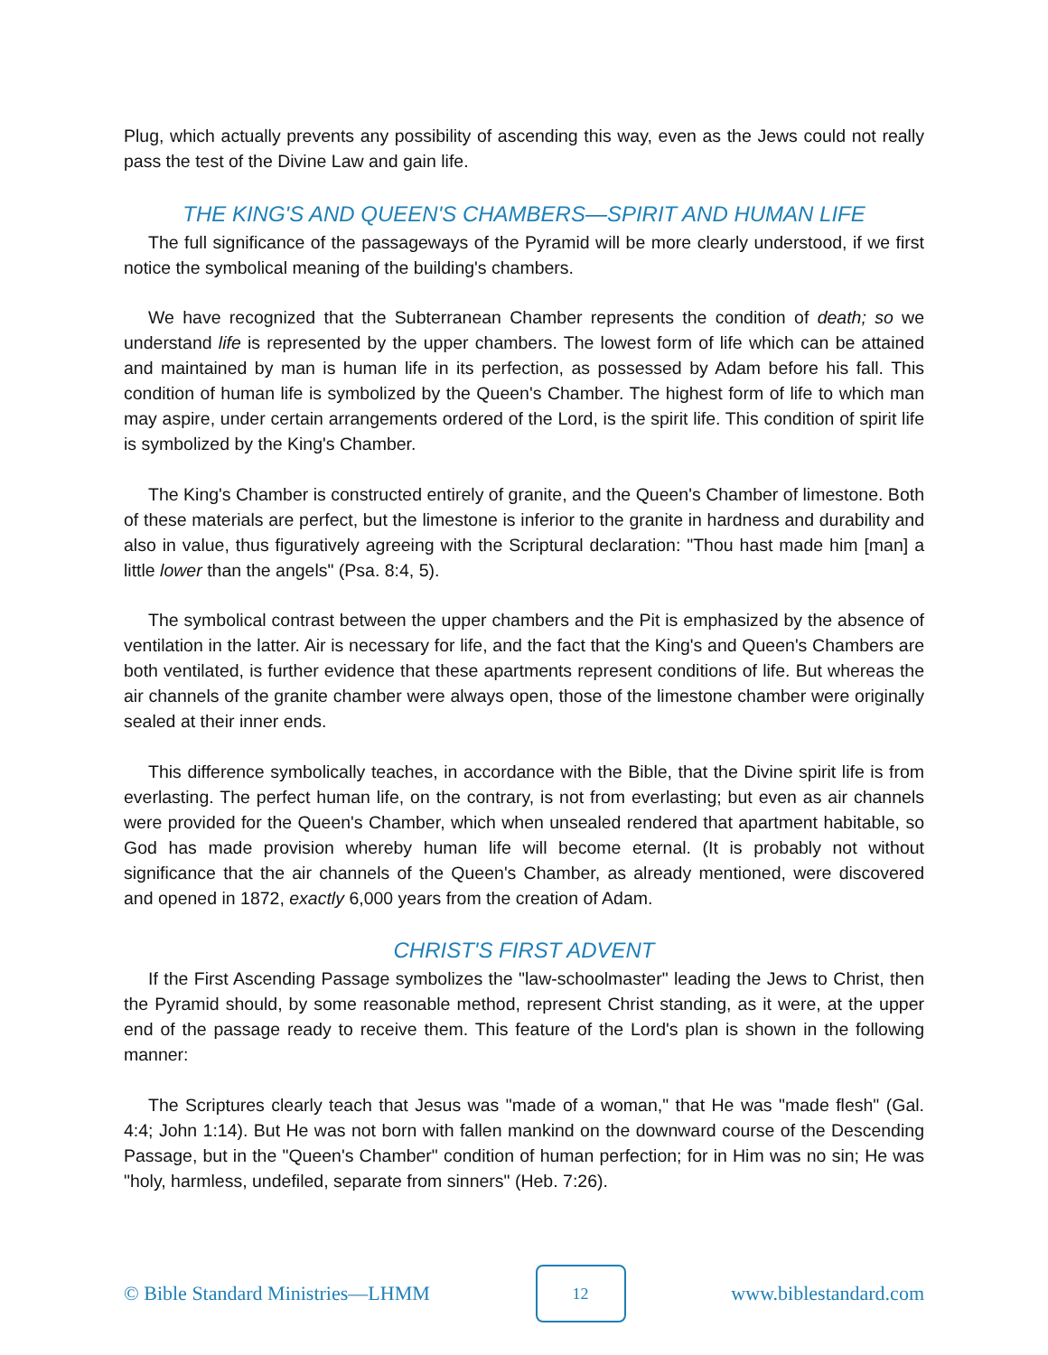Plug, which actually prevents any possibility of ascending this way, even as the Jews could not really pass the test of the Divine Law and gain life.
THE KING'S AND QUEEN'S CHAMBERS—SPIRIT AND HUMAN LIFE
The full significance of the passageways of the Pyramid will be more clearly understood, if we first notice the symbolical meaning of the building's chambers.
We have recognized that the Subterranean Chamber represents the condition of death; so we understand life is represented by the upper chambers. The lowest form of life which can be attained and maintained by man is human life in its perfection, as possessed by Adam before his fall. This condition of human life is symbolized by the Queen's Chamber. The highest form of life to which man may aspire, under certain arrangements ordered of the Lord, is the spirit life. This condition of spirit life is symbolized by the King's Chamber.
The King's Chamber is constructed entirely of granite, and the Queen's Chamber of limestone. Both of these materials are perfect, but the limestone is inferior to the granite in hardness and durability and also in value, thus figuratively agreeing with the Scriptural declaration: "Thou hast made him [man] a little lower than the angels" (Psa. 8:4, 5).
The symbolical contrast between the upper chambers and the Pit is emphasized by the absence of ventilation in the latter. Air is necessary for life, and the fact that the King's and Queen's Chambers are both ventilated, is further evidence that these apartments represent conditions of life. But whereas the air channels of the granite chamber were always open, those of the limestone chamber were originally sealed at their inner ends.
This difference symbolically teaches, in accordance with the Bible, that the Divine spirit life is from everlasting. The perfect human life, on the contrary, is not from everlasting; but even as air channels were provided for the Queen's Chamber, which when unsealed rendered that apartment habitable, so God has made provision whereby human life will become eternal. (It is probably not without significance that the air channels of the Queen's Chamber, as already mentioned, were discovered and opened in 1872, exactly 6,000 years from the creation of Adam.
CHRIST'S FIRST ADVENT
If the First Ascending Passage symbolizes the "law-schoolmaster" leading the Jews to Christ, then the Pyramid should, by some reasonable method, represent Christ standing, as it were, at the upper end of the passage ready to receive them. This feature of the Lord's plan is shown in the following manner:
The Scriptures clearly teach that Jesus was "made of a woman," that He was "made flesh" (Gal. 4:4; John 1:14). But He was not born with fallen mankind on the downward course of the Descending Passage, but in the "Queen's Chamber" condition of human perfection; for in Him was no sin; He was "holy, harmless, undefiled, separate from sinners" (Heb. 7:26).
© Bible Standard Ministries—LHMM 12 www.biblestandard.com